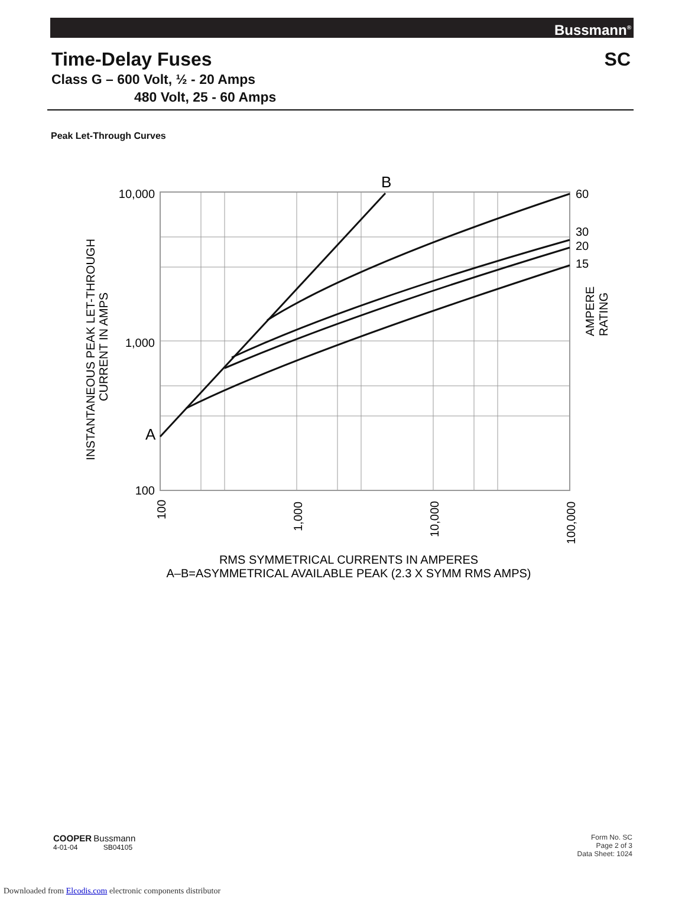Bussmann<sup>®</sup>
Time-Delay Fuses SC
Class G – 600 Volt, ½ - 20 Amps
480 Volt, 25 - 60 Amps
Peak Let-Through Curves
B
A
10,000
1,000
100
60
30
20
15
AMPERE
RATING
INSTANTANEOUS PEAK LET-THROUGH
CURRENT IN AMPS
100
1,000
10,000
100,000
RMS SYMMETRICAL CURRENTS IN AMPERES
A–B=ASYMMETRICAL AVAILABLE PEAK (2.3 X SYMM RMS AMPS)
COOPER Bussmann
4-01-04 SB04105
Form No. SC
Page 2 of 3
Data Sheet: 1024
Downloaded from Elcodis.com electronic components distributor